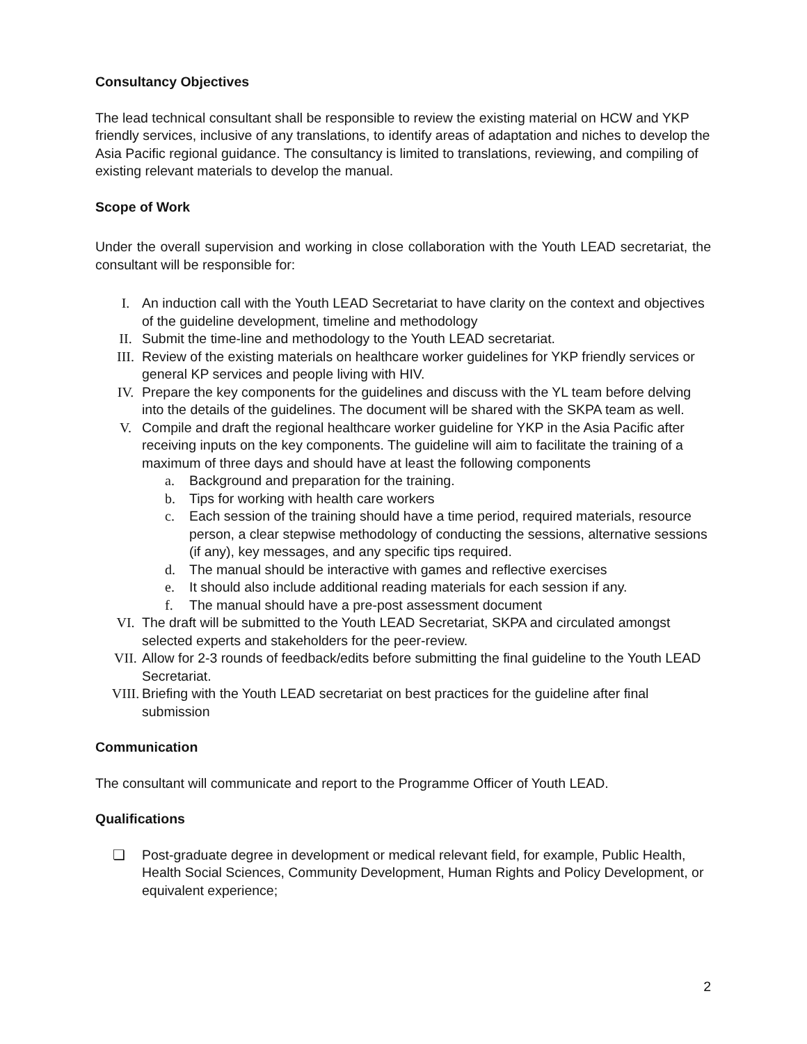Consultancy Objectives
The lead technical consultant shall be responsible to review the existing material on HCW and YKP friendly services, inclusive of any translations, to identify areas of adaptation and niches to develop the Asia Pacific regional guidance. The consultancy is limited to translations, reviewing, and compiling of existing relevant materials to develop the manual.
Scope of Work
Under the overall supervision and working in close collaboration with the Youth LEAD secretariat, the consultant will be responsible for:
I. An induction call with the Youth LEAD Secretariat to have clarity on the context and objectives of the guideline development, timeline and methodology
II. Submit the time-line and methodology to the Youth LEAD secretariat.
III. Review of the existing materials on healthcare worker guidelines for YKP friendly services or general KP services and people living with HIV.
IV. Prepare the key components for the guidelines and discuss with the YL team before delving into the details of the guidelines. The document will be shared with the SKPA team as well.
V. Compile and draft the regional healthcare worker guideline for YKP in the Asia Pacific after receiving inputs on the key components. The guideline will aim to facilitate the training of a maximum of three days and should have at least the following components
a. Background and preparation for the training.
b. Tips for working with health care workers
c. Each session of the training should have a time period, required materials, resource person, a clear stepwise methodology of conducting the sessions, alternative sessions (if any), key messages, and any specific tips required.
d. The manual should be interactive with games and reflective exercises
e. It should also include additional reading materials for each session if any.
f. The manual should have a pre-post assessment document
VI. The draft will be submitted to the Youth LEAD Secretariat, SKPA and circulated amongst selected experts and stakeholders for the peer-review.
VII. Allow for 2-3 rounds of feedback/edits before submitting the final guideline to the Youth LEAD Secretariat.
VIII. Briefing with the Youth LEAD secretariat on best practices for the guideline after final submission
Communication
The consultant will communicate and report to the Programme Officer of Youth LEAD.
Qualifications
❏ Post-graduate degree in development or medical relevant field, for example, Public Health, Health Social Sciences, Community Development, Human Rights and Policy Development, or equivalent experience;
2